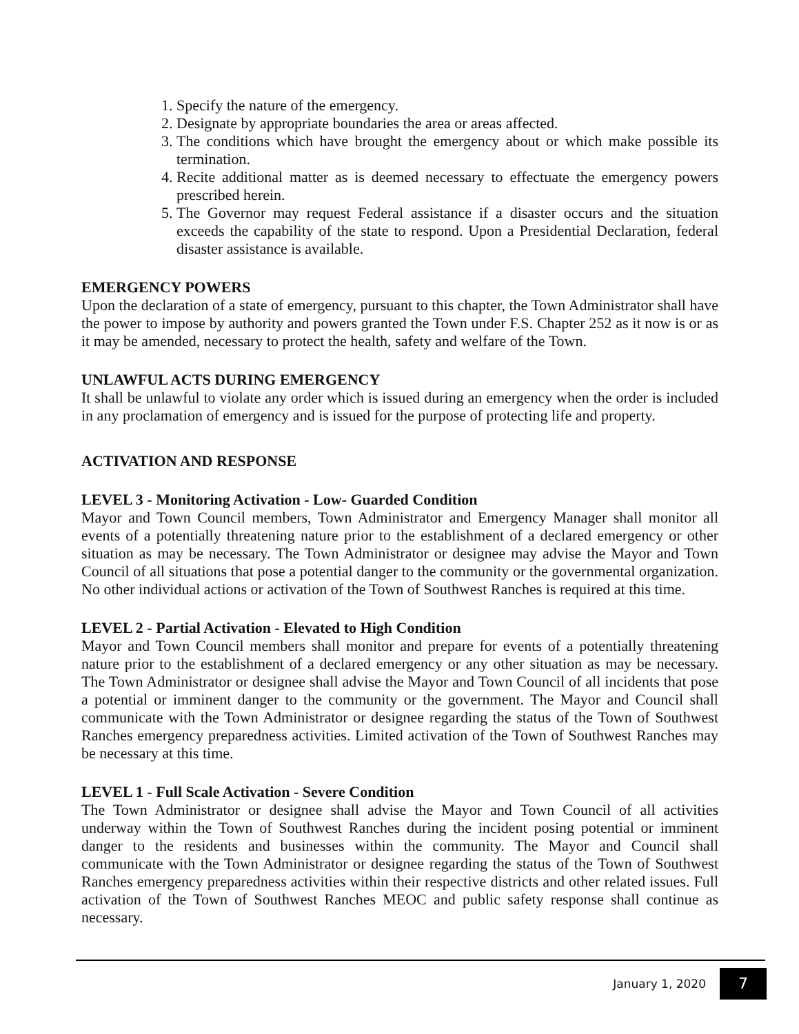1. Specify the nature of the emergency.
2. Designate by appropriate boundaries the area or areas affected.
3. The conditions which have brought the emergency about or which make possible its termination.
4. Recite additional matter as is deemed necessary to effectuate the emergency powers prescribed herein.
5. The Governor may request Federal assistance if a disaster occurs and the situation exceeds the capability of the state to respond. Upon a Presidential Declaration, federal disaster assistance is available.
EMERGENCY POWERS
Upon the declaration of a state of emergency, pursuant to this chapter, the Town Administrator shall have the power to impose by authority and powers granted the Town under F.S. Chapter 252 as it now is or as it may be amended, necessary to protect the health, safety and welfare of the Town.
UNLAWFUL ACTS DURING EMERGENCY
It shall be unlawful to violate any order which is issued during an emergency when the order is included in any proclamation of emergency and is issued for the purpose of protecting life and property.
ACTIVATION AND RESPONSE
LEVEL 3 - Monitoring Activation - Low- Guarded Condition
Mayor and Town Council members, Town Administrator and Emergency Manager shall monitor all events of a potentially threatening nature prior to the establishment of a declared emergency or other situation as may be necessary. The Town Administrator or designee may advise the Mayor and Town Council of all situations that pose a potential danger to the community or the governmental organization. No other individual actions or activation of the Town of Southwest Ranches is required at this time.
LEVEL 2 - Partial Activation - Elevated to High Condition
Mayor and Town Council members shall monitor and prepare for events of a potentially threatening nature prior to the establishment of a declared emergency or any other situation as may be necessary. The Town Administrator or designee shall advise the Mayor and Town Council of all incidents that pose a potential or imminent danger to the community or the government. The Mayor and Council shall communicate with the Town Administrator or designee regarding the status of the Town of Southwest Ranches emergency preparedness activities. Limited activation of the Town of Southwest Ranches may be necessary at this time.
LEVEL 1 - Full Scale Activation - Severe Condition
The Town Administrator or designee shall advise the Mayor and Town Council of all activities underway within the Town of Southwest Ranches during the incident posing potential or imminent danger to the residents and businesses within the community. The Mayor and Council shall communicate with the Town Administrator or designee regarding the status of the Town of Southwest Ranches emergency preparedness activities within their respective districts and other related issues. Full activation of the Town of Southwest Ranches MEOC and public safety response shall continue as necessary.
January 1, 2020 7